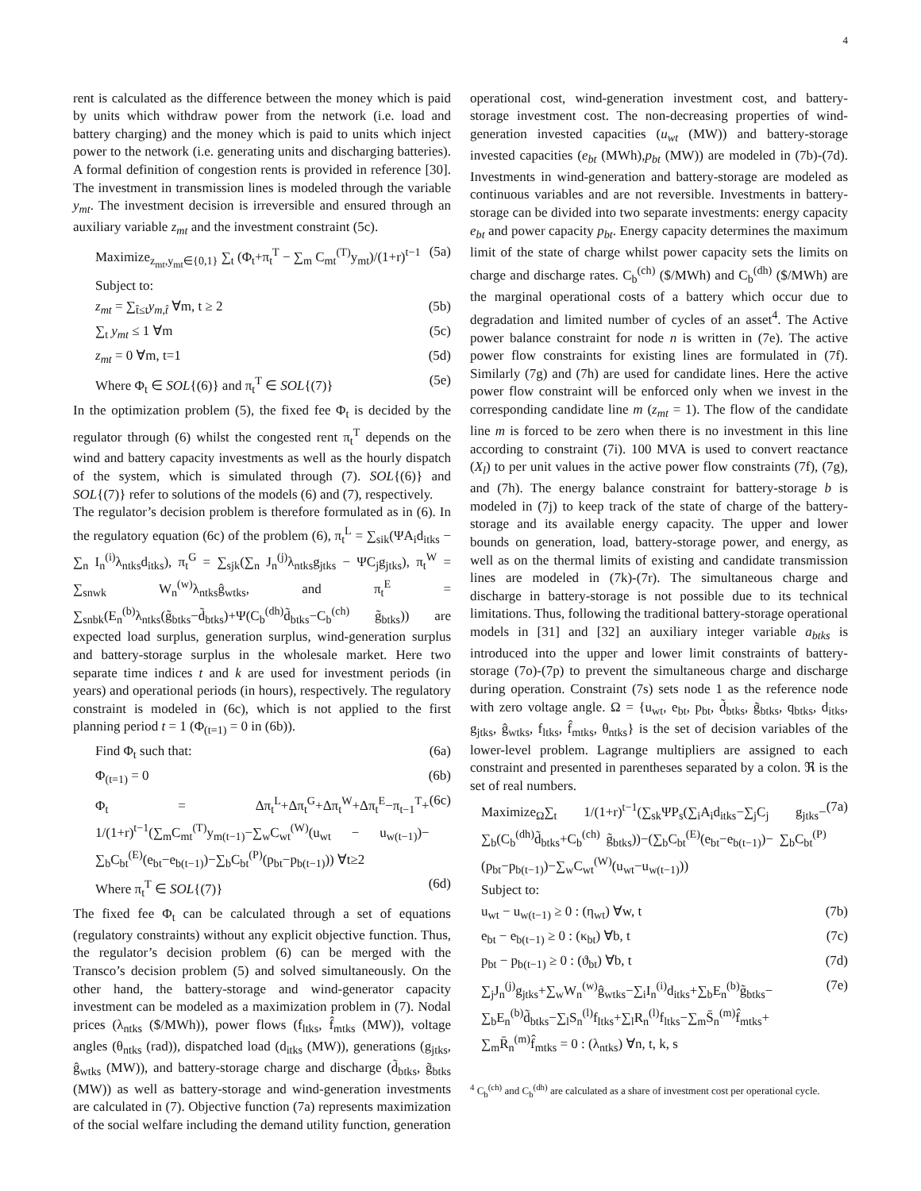4
rent is calculated as the difference between the money which is paid by units which withdraw power from the network (i.e. load and battery charging) and the money which is paid to units which inject power to the network (i.e. generating units and discharging batteries). A formal definition of congestion rents is provided in reference [30]. The investment in transmission lines is modeled through the variable y<sub>mt</sub>. The investment decision is irreversible and ensured through an auxiliary variable z<sub>mt</sub> and the investment constraint (5c).
Maximize<sub>z<sub>mt</sub>,y<sub>mt</sub>∈{0,1}</sub> ∑<sub>t</sub> (Φ<sub>t</sub>+π<sub>t</sub><sup>T</sup> − ∑<sub>m</sub> C<sub>mt</sub><sup>(T)</sup>y<sub>mt</sub>)/(1+r)<sup>t−1</sup> (5a)
Subject to:
z<sub>mt</sub> = ∑<sub>t̂≤t</sub>y<sub>m,t̂</sub> ∀m, t ≥ 2 (5b)
∑<sub>t</sub> y<sub>mt</sub> ≤ 1 ∀m (5c)
z<sub>mt</sub> = 0 ∀m, t=1 (5d)
Where Φ<sub>t</sub> ∈ SOL{(6)} and π<sub>t</sub><sup>T</sup> ∈ SOL{(7)} (5e)
In the optimization problem (5), the fixed fee Φ<sub>t</sub> is decided by the regulator through (6) whilst the congested rent π<sub>t</sub><sup>T</sup> depends on the wind and battery capacity investments as well as the hourly dispatch of the system, which is simulated through (7). SOL{(6)} and SOL{(7)} refer to solutions of the models (6) and (7), respectively.
The regulator’s decision problem is therefore formulated as in (6). In the regulatory equation (6c) of the problem (6), π<sub>t</sub><sup>L</sup> = ∑<sub>sik</sub>(ΨA<sub>i</sub>d<sub>itks</sub> − ∑<sub>n</sub> I<sub>n</sub><sup>(i)</sup>λ<sub>ntks</sub>d<sub>itks</sub>), π<sub>t</sub><sup>G</sup> = ∑<sub>sjk</sub>(∑<sub>n</sub> J<sub>n</sub><sup>(j)</sup>λ<sub>ntks</sub>g<sub>jtks</sub> − ΨC<sub>j</sub>g<sub>jtks</sub>), π<sub>t</sub><sup>W</sup> = ∑<sub>snwk</sub> W<sub>n</sub><sup>(w)</sup>λ<sub>ntks</sub>ĝ<sub>wtks</sub>, and π<sub>t</sub><sup>E</sup> = ∑<sub>snbk</sub>(E<sub>n</sub><sup>(b)</sup>λ<sub>ntks</sub>(g̃<sub>btks</sub>−d̃<sub>btks</sub>)+Ψ(C<sub>b</sub><sup>(dh)</sup>d̃<sub>btks</sub>−C<sub>b</sub><sup>(ch)</sup> g̃<sub>btks</sub>)) are expected load surplus, generation surplus, wind-generation surplus and battery-storage surplus in the wholesale market. Here two separate time indices t and k are used for investment periods (in years) and operational periods (in hours), respectively. The regulatory constraint is modeled in (6c), which is not applied to the first planning period t = 1 (Φ<sub>(t=1)</sub> = 0 in (6b)).
Find Φ<sub>t</sub> such that: (6a)
Φ<sub>(t=1)</sub> = 0 (6b)
Φ<sub>t</sub> = Δπ<sub>t</sub><sup>L</sup>+Δπ<sub>t</sub><sup>G</sup>+Δπ<sub>t</sub><sup>W</sup>+Δπ<sub>t</sub><sup>E</sup>−π<sub>t−1</sub><sup>T</sup>+ 1/(1+r)<sup>t−1</sup>(∑<sub>m</sub>C<sub>mt</sub><sup>(T)</sup>y<sub>m(t−1)</sub>−∑<sub>w</sub>C<sub>wt</sub><sup>(W)</sup>(u<sub>wt</sub> − u<sub>w(t−1)</sub>)− ∑<sub>b</sub>C<sub>bt</sub><sup>(E)</sup>(e<sub>bt</sub>−e<sub>b(t−1)</sub>)−∑<sub>b</sub>C<sub>bt</sub><sup>(P)</sup>(p<sub>bt</sub>−p<sub>b(t−1)</sub>)) ∀t≥2 (6c)
Where π<sub>t</sub><sup>T</sup> ∈ SOL{(7)} (6d)
The fixed fee Φ<sub>t</sub> can be calculated through a set of equations (regulatory constraints) without any explicit objective function. Thus, the regulator’s decision problem (6) can be merged with the Transco’s decision problem (5) and solved simultaneously. On the other hand, the battery-storage and wind-generator capacity investment can be modeled as a maximization problem in (7). Nodal prices (λ<sub>ntks</sub> ($/MWh)), power flows (f<sub>ltks</sub>, f̂<sub>mtks</sub> (MW)), voltage angles (θ<sub>ntks</sub> (rad)), dispatched load (d<sub>itks</sub> (MW)), generations (g<sub>jtks</sub>, ĝ<sub>wtks</sub> (MW)), and battery-storage charge and discharge (d̃<sub>btks</sub>, g̃<sub>btks</sub> (MW)) as well as battery-storage and wind-generation investments are calculated in (7). Objective function (7a) represents maximization of the social welfare including the demand utility function, generation
operational cost, wind-generation investment cost, and battery-storage investment cost. The non-decreasing properties of wind-generation invested capacities (u<sub>wt</sub> (MW)) and battery-storage invested capacities (e<sub>bt</sub> (MWh),p<sub>bt</sub> (MW)) are modeled in (7b)-(7d). Investments in wind-generation and battery-storage are modeled as continuous variables and are not reversible. Investments in battery-storage can be divided into two separate investments: energy capacity e<sub>bt</sub> and power capacity p<sub>bt</sub>. Energy capacity determines the maximum limit of the state of charge whilst power capacity sets the limits on charge and discharge rates. C<sub>b</sub><sup>(ch)</sup> ($/MWh) and C<sub>b</sub><sup>(dh)</sup> ($/MWh) are the marginal operational costs of a battery which occur due to degradation and limited number of cycles of an asset<sup>4</sup>. The Active power balance constraint for node n is written in (7e). The active power flow constraints for existing lines are formulated in (7f). Similarly (7g) and (7h) are used for candidate lines. Here the active power flow constraint will be enforced only when we invest in the corresponding candidate line m (z<sub>mt</sub> = 1). The flow of the candidate line m is forced to be zero when there is no investment in this line according to constraint (7i). 100 MVA is used to convert reactance (X<sub>l</sub>) to per unit values in the active power flow constraints (7f), (7g), and (7h). The energy balance constraint for battery-storage b is modeled in (7j) to keep track of the state of charge of the battery-storage and its available energy capacity. The upper and lower bounds on generation, load, battery-storage power, and energy, as well as on the thermal limits of existing and candidate transmission lines are modeled in (7k)-(7r). The simultaneous charge and discharge in battery-storage is not possible due to its technical limitations. Thus, following the traditional battery-storage operational models in [31] and [32] an auxiliary integer variable a<sub>btks</sub> is introduced into the upper and lower limit constraints of battery-storage (7o)-(7p) to prevent the simultaneous charge and discharge during operation. Constraint (7s) sets node 1 as the reference node with zero voltage angle. Ω = {u<sub>wt</sub>, e<sub>bt</sub>, p<sub>bt</sub>, d̃<sub>btks</sub>, g̃<sub>btks</sub>, q<sub>btks</sub>, d<sub>itks</sub>, g<sub>jtks</sub>, ĝ<sub>wtks</sub>, f<sub>ltks</sub>, f̂<sub>mtks</sub>, θ<sub>ntks</sub>} is the set of decision variables of the lower-level problem. Lagrange multipliers are assigned to each constraint and presented in parentheses separated by a colon. ℜ is the set of real numbers.
Maximize<sub>Ω</sub>∑<sub>t</sub> 1/(1+r)<sup>t−1</sup>(∑<sub>sk</sub>ΨP<sub>s</sub>(∑<sub>i</sub>A<sub>i</sub>d<sub>itks</sub>−∑<sub>j</sub>C<sub>j</sub> g<sub>jtks</sub>− ∑<sub>b</sub>(C<sub>b</sub><sup>(dh)</sup>d̃<sub>btks</sub>+C<sub>b</sub><sup>(ch)</sup> g̃<sub>btks</sub>))−(∑<sub>b</sub>C<sub>bt</sub><sup>(E)</sup>(e<sub>bt</sub>−e<sub>b(t−1)</sub>)− ∑<sub>b</sub>C<sub>bt</sub><sup>(P)</sup>(p<sub>bt</sub>−p<sub>b(t−1)</sub>)−∑<sub>w</sub>C<sub>wt</sub><sup>(W)</sup>(u<sub>wt</sub>−u<sub>w(t−1)</sub>)) (7a)
Subject to:
u<sub>wt</sub> − u<sub>w(t−1)</sub> ≥ 0 : (η<sub>wt</sub>) ∀w, t (7b)
e<sub>bt</sub> − e<sub>b(t−1)</sub> ≥ 0 : (κ<sub>bt</sub>) ∀b, t (7c)
p<sub>bt</sub> − p<sub>b(t−1)</sub> ≥ 0 : (ϑ<sub>bt</sub>) ∀b, t (7d)
∑<sub>j</sub>J<sub>n</sub><sup>(j)</sup>g<sub>jtks</sub>+∑<sub>w</sub>W<sub>n</sub><sup>(w)</sup>ĝ<sub>wtks</sub>−∑<sub>i</sub>I<sub>n</sub><sup>(i)</sup>d<sub>itks</sub>+∑<sub>b</sub>E<sub>n</sub><sup>(b)</sup>g̃<sub>btks</sub>− ∑<sub>b</sub>E<sub>n</sub><sup>(b)</sup>d̃<sub>btks</sub>−∑<sub>l</sub>S<sub>n</sub><sup>(l)</sup>f<sub>ltks</sub>+∑<sub>l</sub>R<sub>n</sub><sup>(l)</sup>f<sub>ltks</sub>−∑<sub>m</sub>S̄<sub>n</sub><sup>(m)</sup>f̂<sub>mtks</sub>+ ∑<sub>m</sub>R̄<sub>n</sub><sup>(m)</sup>f̂<sub>mtks</sub> = 0 : (λ<sub>ntks</sub>) ∀n, t, k, s (7e)
<sup>4</sup> C<sub>b</sub><sup>(ch)</sup> and C<sub>b</sub><sup>(dh)</sup> are calculated as a share of investment cost per operational cycle.